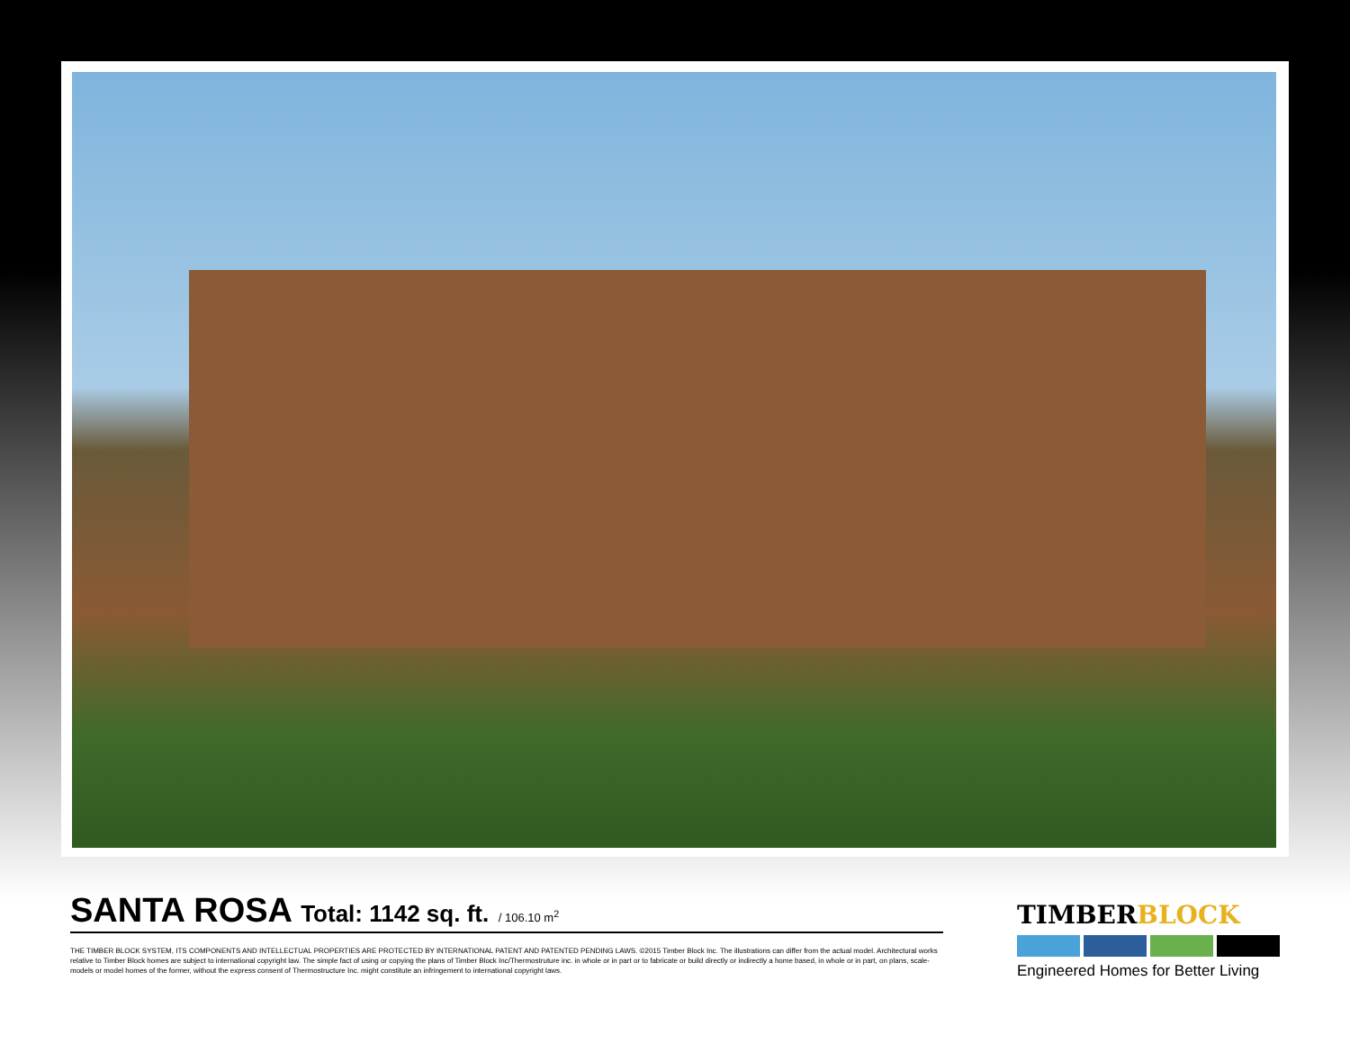SANTA ROSA Total: 1142 sq. ft. / 106.10 m<sup>2</sup>
THE TIMBER BLOCK SYSTEM, ITS COMPONENTS AND INTELLECTUAL PROPERTIES ARE PROTECTED BY INTERNATIONAL PATENT AND PATENTED PENDING LAWS. ©2015 Timber Block Inc. The illustrations can differ from the actual model. Architectural works relative to Timber Block homes are subject to international copyright law. The simple fact of using or copying the plans of Timber Block Inc/Thermostruture inc. in whole or in part or to fabricate or build directly or indirectly a home based, in whole or in part, on plans, scale-models or model homes of the former, without the express consent of Thermostructure Inc. might constitute an infringement to international copyright laws.
TIMBERBLOCK
Engineered Homes for Better Living